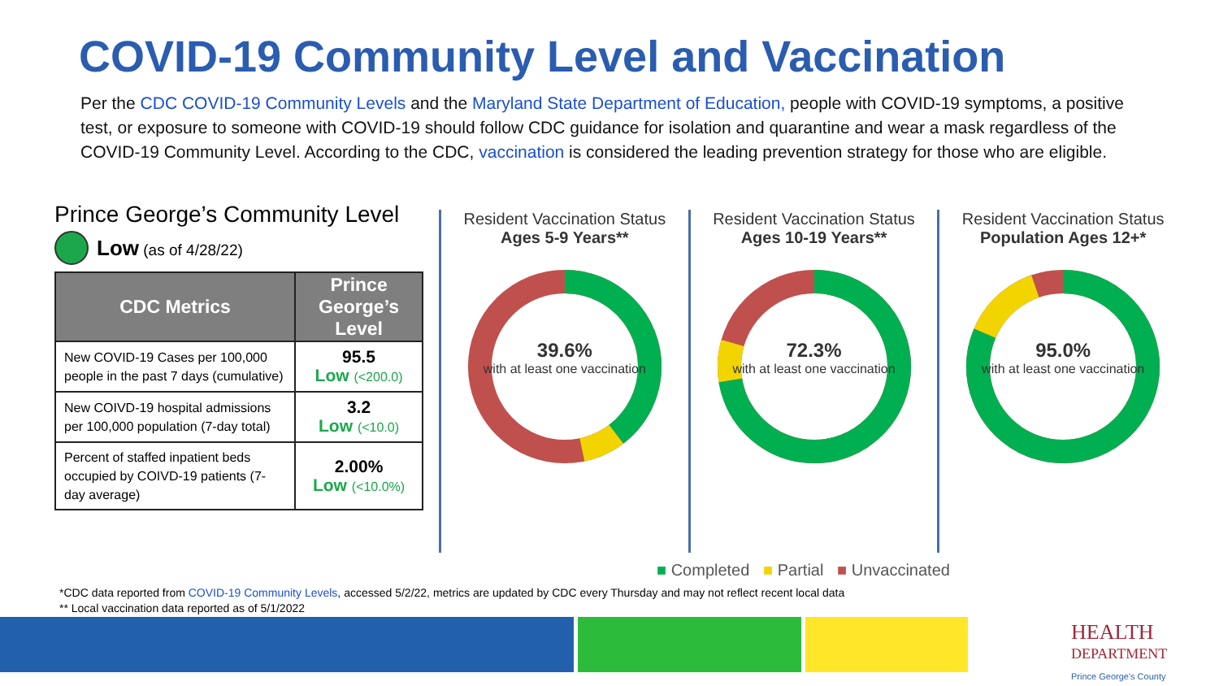COVID-19 Community Level and Vaccination
Per the CDC COVID-19 Community Levels and the Maryland State Department of Education, people with COVID-19 symptoms, a positive test, or exposure to someone with COVID-19 should follow CDC guidance for isolation and quarantine and wear a mask regardless of the COVID-19 Community Level. According to the CDC, vaccination is considered the leading prevention strategy for those who are eligible.
Prince George’s Community Level
Low (as of 4/28/22)
| CDC Metrics | Prince George’s Level |
| --- | --- |
| New COVID-19 Cases per 100,000 people in the past 7 days (cumulative) | 95.5 Low (<200.0) |
| New COIVD-19 hospital admissions per 100,000 population (7-day total) | 3.2 Low (<10.0) |
| Percent of staffed inpatient beds occupied by COIVD-19 patients (7-day average) | 2.00% Low (<10.0%) |
Resident Vaccination Status
Ages 5-9 Years**
39.6%
with at least one vaccination
Resident Vaccination Status
Ages 10-19 Years**
72.3%
with at least one vaccination
Resident Vaccination Status
Population Ages 12+*
95.0%
with at least one vaccination
■ Completed ■ Partial ■ Unvaccinated
*CDC data reported from COVID-19 Community Levels, accessed 5/2/22, metrics are updated by CDC every Thursday and may not reflect recent local data
** Local vaccination data reported as of 5/1/2022
HEALTH
DEPARTMENT
Prince George's County